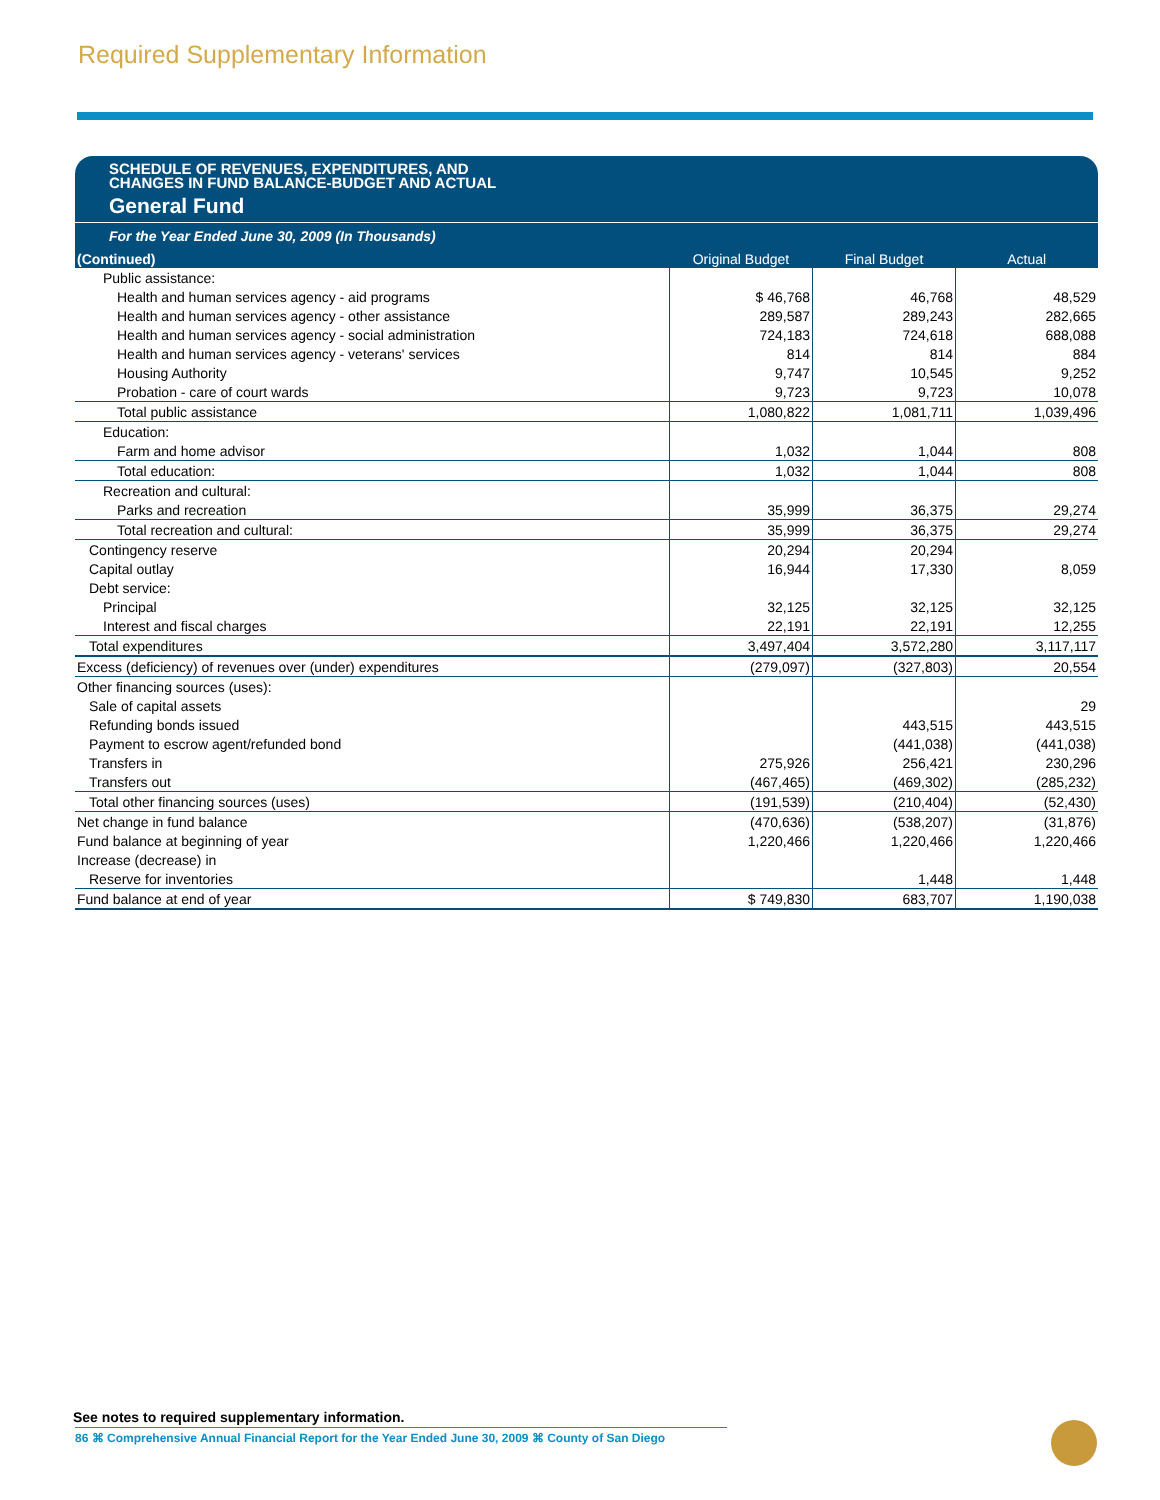Required Supplementary Information
SCHEDULE OF REVENUES, EXPENDITURES, AND
CHANGES IN FUND BALANCE-BUDGET AND ACTUAL
General Fund
For the Year Ended June 30, 2009 (In Thousands)
| (Continued) | Original Budget | Final Budget | Actual |
| --- | --- | --- | --- |
| Public assistance: | | | |
| Health and human services agency - aid programs | $ 46,768 | 46,768 | 48,529 |
| Health and human services agency - other assistance | 289,587 | 289,243 | 282,665 |
| Health and human services agency - social administration | 724,183 | 724,618 | 688,088 |
| Health and human services agency - veterans' services | 814 | 814 | 884 |
| Housing Authority | 9,747 | 10,545 | 9,252 |
| Probation - care of court wards | 9,723 | 9,723 | 10,078 |
| Total public assistance | 1,080,822 | 1,081,711 | 1,039,496 |
| Education: | | | |
| Farm and home advisor | 1,032 | 1,044 | 808 |
| Total education: | 1,032 | 1,044 | 808 |
| Recreation and cultural: | | | |
| Parks and recreation | 35,999 | 36,375 | 29,274 |
| Total recreation and cultural: | 35,999 | 36,375 | 29,274 |
| Contingency reserve | 20,294 | 20,294 | |
| Capital outlay | 16,944 | 17,330 | 8,059 |
| Debt service: | | | |
| Principal | 32,125 | 32,125 | 32,125 |
| Interest and fiscal charges | 22,191 | 22,191 | 12,255 |
| Total expenditures | 3,497,404 | 3,572,280 | 3,117,117 |
| Excess (deficiency) of revenues over (under) expenditures | (279,097) | (327,803) | 20,554 |
| Other financing sources (uses): | | | |
| Sale of capital assets | | | 29 |
| Refunding bonds issued | | 443,515 | 443,515 |
| Payment to escrow agent/refunded bond | | (441,038) | (441,038) |
| Transfers in | 275,926 | 256,421 | 230,296 |
| Transfers out | (467,465) | (469,302) | (285,232) |
| Total other financing sources (uses) | (191,539) | (210,404) | (52,430) |
| Net change in fund balance | (470,636) | (538,207) | (31,876) |
| Fund balance at beginning of year | 1,220,466 | 1,220,466 | 1,220,466 |
| Increase (decrease) in | | | |
| Reserve for inventories | | 1,448 | 1,448 |
| Fund balance at end of year | $ 749,830 | 683,707 | 1,190,038 |
See notes to required supplementary information.
86 ⌘ Comprehensive Annual Financial Report for the Year Ended June 30, 2009 ⌘ County of San Diego